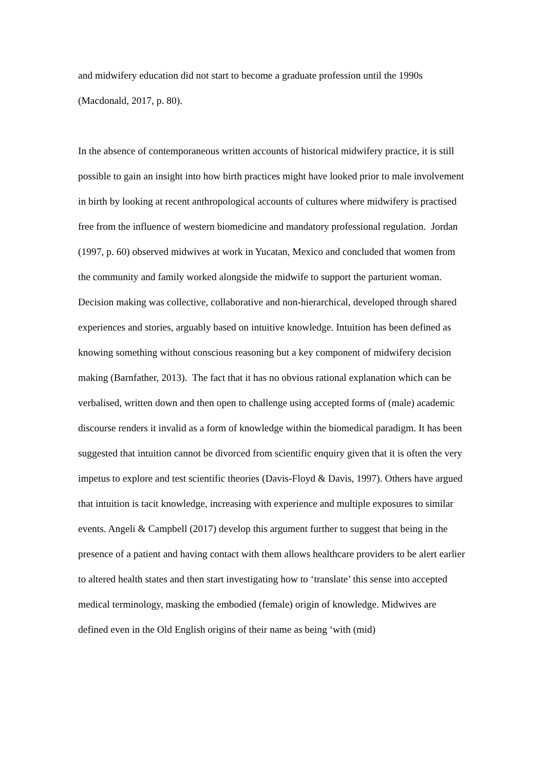and midwifery education did not start to become a graduate profession until the 1990s (Macdonald, 2017, p. 80).
In the absence of contemporaneous written accounts of historical midwifery practice, it is still possible to gain an insight into how birth practices might have looked prior to male involvement in birth by looking at recent anthropological accounts of cultures where midwifery is practised free from the influence of western biomedicine and mandatory professional regulation. Jordan (1997, p. 60) observed midwives at work in Yucatan, Mexico and concluded that women from the community and family worked alongside the midwife to support the parturient woman. Decision making was collective, collaborative and non-hierarchical, developed through shared experiences and stories, arguably based on intuitive knowledge. Intuition has been defined as knowing something without conscious reasoning but a key component of midwifery decision making (Barnfather, 2013). The fact that it has no obvious rational explanation which can be verbalised, written down and then open to challenge using accepted forms of (male) academic discourse renders it invalid as a form of knowledge within the biomedical paradigm. It has been suggested that intuition cannot be divorced from scientific enquiry given that it is often the very impetus to explore and test scientific theories (Davis-Floyd & Davis, 1997). Others have argued that intuition is tacit knowledge, increasing with experience and multiple exposures to similar events. Angeli & Campbell (2017) develop this argument further to suggest that being in the presence of a patient and having contact with them allows healthcare providers to be alert earlier to altered health states and then start investigating how to ‘translate’ this sense into accepted medical terminology, masking the embodied (female) origin of knowledge. Midwives are defined even in the Old English origins of their name as being ‘with (mid)